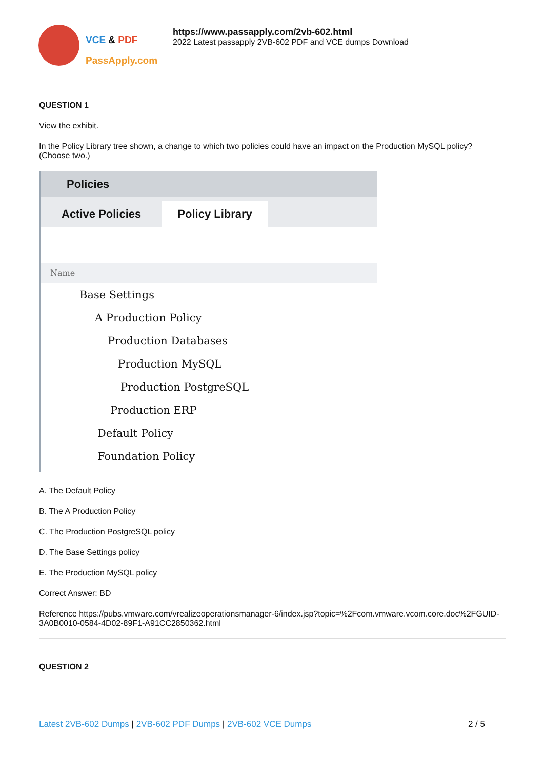VCE & PDF
PassApply.com
https://www.passapply.com/2vb-602.html
2022 Latest passapply 2VB-602 PDF and VCE dumps Download
QUESTION 1
View the exhibit.
In the Policy Library tree shown, a change to which two policies could have an impact on the Production MySQL policy? (Choose two.)
Policies
Active Policies Policy Library
Name
Base Settings
A Production Policy
Production Databases
Production MySQL
Production PostgreSQL
Production ERP
Default Policy
Foundation Policy
A. The Default Policy
B. The A Production Policy
C. The Production PostgreSQL policy
D. The Base Settings policy
E. The Production MySQL policy
Correct Answer: BD
Reference https://pubs.vmware.com/vrealizeoperationsmanager-6/index.jsp?topic=%2Fcom.vmware.vcom.core.doc%2FGUID-3A0B0010-0584-4D02-89F1-A91CC2850362.html
QUESTION 2
Latest 2VB-602 Dumps | 2VB-602 PDF Dumps | 2VB-602 VCE Dumps 2 / 5